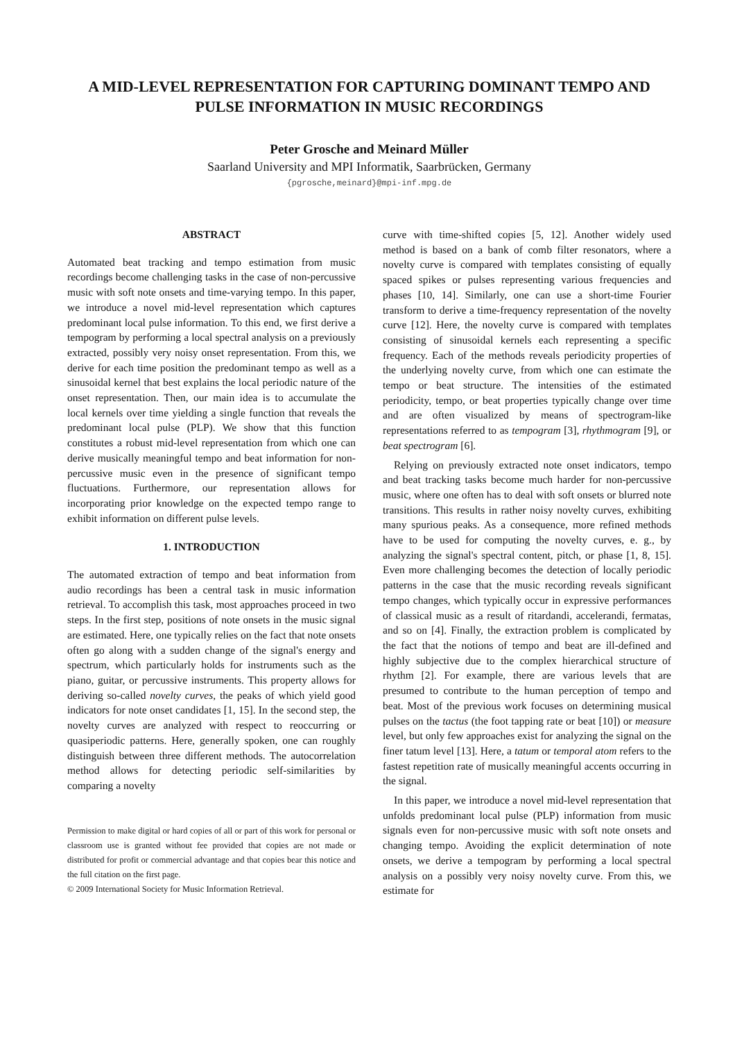A MID-LEVEL REPRESENTATION FOR CAPTURING DOMINANT TEMPO AND PULSE INFORMATION IN MUSIC RECORDINGS
Peter Grosche and Meinard Müller
Saarland University and MPI Informatik, Saarbrücken, Germany
{pgrosche,meinard}@mpi-inf.mpg.de
ABSTRACT
Automated beat tracking and tempo estimation from music recordings become challenging tasks in the case of non-percussive music with soft note onsets and time-varying tempo. In this paper, we introduce a novel mid-level representation which captures predominant local pulse information. To this end, we first derive a tempogram by performing a local spectral analysis on a previously extracted, possibly very noisy onset representation. From this, we derive for each time position the predominant tempo as well as a sinusoidal kernel that best explains the local periodic nature of the onset representation. Then, our main idea is to accumulate the local kernels over time yielding a single function that reveals the predominant local pulse (PLP). We show that this function constitutes a robust mid-level representation from which one can derive musically meaningful tempo and beat information for non-percussive music even in the presence of significant tempo fluctuations. Furthermore, our representation allows for incorporating prior knowledge on the expected tempo range to exhibit information on different pulse levels.
1. INTRODUCTION
The automated extraction of tempo and beat information from audio recordings has been a central task in music information retrieval. To accomplish this task, most approaches proceed in two steps. In the first step, positions of note onsets in the music signal are estimated. Here, one typically relies on the fact that note onsets often go along with a sudden change of the signal's energy and spectrum, which particularly holds for instruments such as the piano, guitar, or percussive instruments. This property allows for deriving so-called novelty curves, the peaks of which yield good indicators for note onset candidates [1, 15]. In the second step, the novelty curves are analyzed with respect to reoccurring or quasiperiodic patterns. Here, generally spoken, one can roughly distinguish between three different methods. The autocorrelation method allows for detecting periodic self-similarities by comparing a novelty
Permission to make digital or hard copies of all or part of this work for personal or classroom use is granted without fee provided that copies are not made or distributed for profit or commercial advantage and that copies bear this notice and the full citation on the first page.
© 2009 International Society for Music Information Retrieval.
curve with time-shifted copies [5, 12]. Another widely used method is based on a bank of comb filter resonators, where a novelty curve is compared with templates consisting of equally spaced spikes or pulses representing various frequencies and phases [10, 14]. Similarly, one can use a short-time Fourier transform to derive a time-frequency representation of the novelty curve [12]. Here, the novelty curve is compared with templates consisting of sinusoidal kernels each representing a specific frequency. Each of the methods reveals periodicity properties of the underlying novelty curve, from which one can estimate the tempo or beat structure. The intensities of the estimated periodicity, tempo, or beat properties typically change over time and are often visualized by means of spectrogram-like representations referred to as tempogram [3], rhythmogram [9], or beat spectrogram [6].
Relying on previously extracted note onset indicators, tempo and beat tracking tasks become much harder for non-percussive music, where one often has to deal with soft onsets or blurred note transitions. This results in rather noisy novelty curves, exhibiting many spurious peaks. As a consequence, more refined methods have to be used for computing the novelty curves, e. g., by analyzing the signal's spectral content, pitch, or phase [1, 8, 15]. Even more challenging becomes the detection of locally periodic patterns in the case that the music recording reveals significant tempo changes, which typically occur in expressive performances of classical music as a result of ritardandi, accelerandi, fermatas, and so on [4]. Finally, the extraction problem is complicated by the fact that the notions of tempo and beat are ill-defined and highly subjective due to the complex hierarchical structure of rhythm [2]. For example, there are various levels that are presumed to contribute to the human perception of tempo and beat. Most of the previous work focuses on determining musical pulses on the tactus (the foot tapping rate or beat [10]) or measure level, but only few approaches exist for analyzing the signal on the finer tatum level [13]. Here, a tatum or temporal atom refers to the fastest repetition rate of musically meaningful accents occurring in the signal.
In this paper, we introduce a novel mid-level representation that unfolds predominant local pulse (PLP) information from music signals even for non-percussive music with soft note onsets and changing tempo. Avoiding the explicit determination of note onsets, we derive a tempogram by performing a local spectral analysis on a possibly very noisy novelty curve. From this, we estimate for